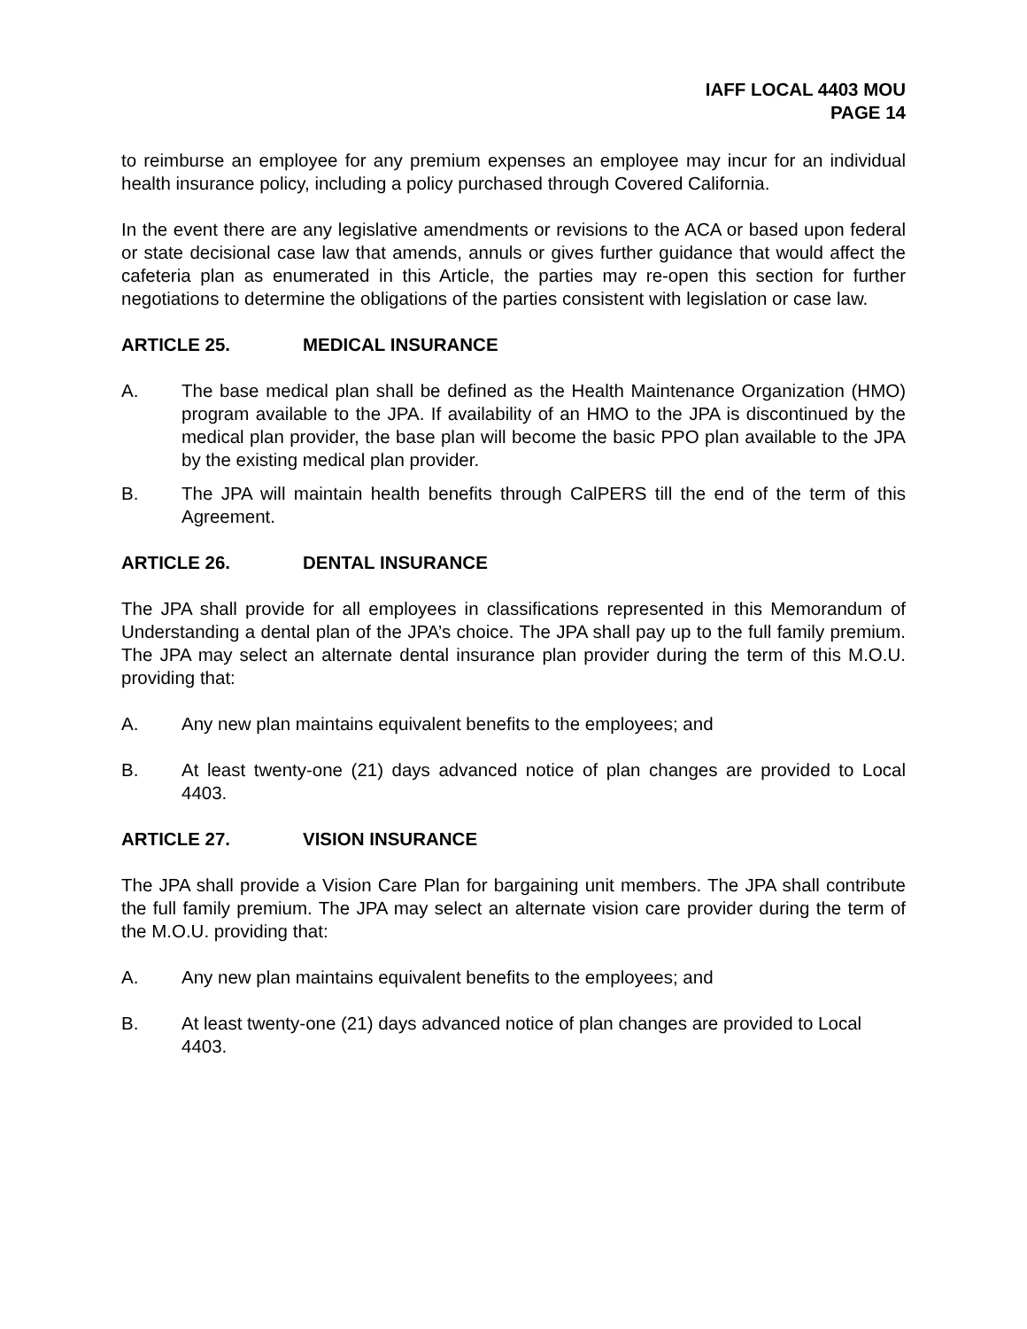IAFF LOCAL 4403 MOU
PAGE 14
to reimburse an employee for any premium expenses an employee may incur for an individual health insurance policy, including a policy purchased through Covered California.
In the event there are any legislative amendments or revisions to the ACA or based upon federal or state decisional case law that amends, annuls or gives further guidance that would affect the cafeteria plan as enumerated in this Article, the parties may re-open this section for further negotiations to determine the obligations of the parties consistent with legislation or case law.
ARTICLE 25. MEDICAL INSURANCE
A. The base medical plan shall be defined as the Health Maintenance Organization (HMO) program available to the JPA. If availability of an HMO to the JPA is discontinued by the medical plan provider, the base plan will become the basic PPO plan available to the JPA by the existing medical plan provider.
B. The JPA will maintain health benefits through CalPERS till the end of the term of this Agreement.
ARTICLE 26. DENTAL INSURANCE
The JPA shall provide for all employees in classifications represented in this Memorandum of Understanding a dental plan of the JPA’s choice. The JPA shall pay up to the full family premium. The JPA may select an alternate dental insurance plan provider during the term of this M.O.U. providing that:
A. Any new plan maintains equivalent benefits to the employees; and
B. At least twenty-one (21) days advanced notice of plan changes are provided to Local 4403.
ARTICLE 27. VISION INSURANCE
The JPA shall provide a Vision Care Plan for bargaining unit members. The JPA shall contribute the full family premium. The JPA may select an alternate vision care provider during the term of the M.O.U. providing that:
A. Any new plan maintains equivalent benefits to the employees; and
B. At least twenty-one (21) days advanced notice of plan changes are provided to Local 4403.